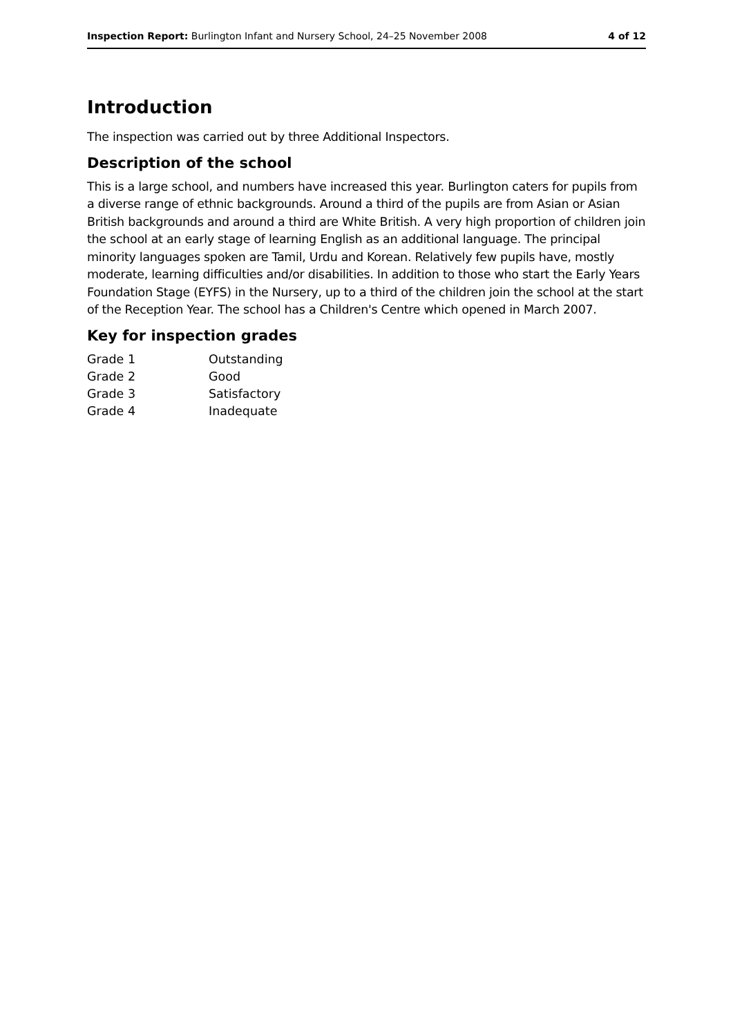Inspection Report: Burlington Infant and Nursery School, 24–25 November 2008 4 of 12
Introduction
The inspection was carried out by three Additional Inspectors.
Description of the school
This is a large school, and numbers have increased this year. Burlington caters for pupils from a diverse range of ethnic backgrounds. Around a third of the pupils are from Asian or Asian British backgrounds and around a third are White British. A very high proportion of children join the school at an early stage of learning English as an additional language. The principal minority languages spoken are Tamil, Urdu and Korean. Relatively few pupils have, mostly moderate, learning difficulties and/or disabilities. In addition to those who start the Early Years Foundation Stage (EYFS) in the Nursery, up to a third of the children join the school at the start of the Reception Year. The school has a Children's Centre which opened in March 2007.
Key for inspection grades
| Grade 1 | Outstanding |
| Grade 2 | Good |
| Grade 3 | Satisfactory |
| Grade 4 | Inadequate |